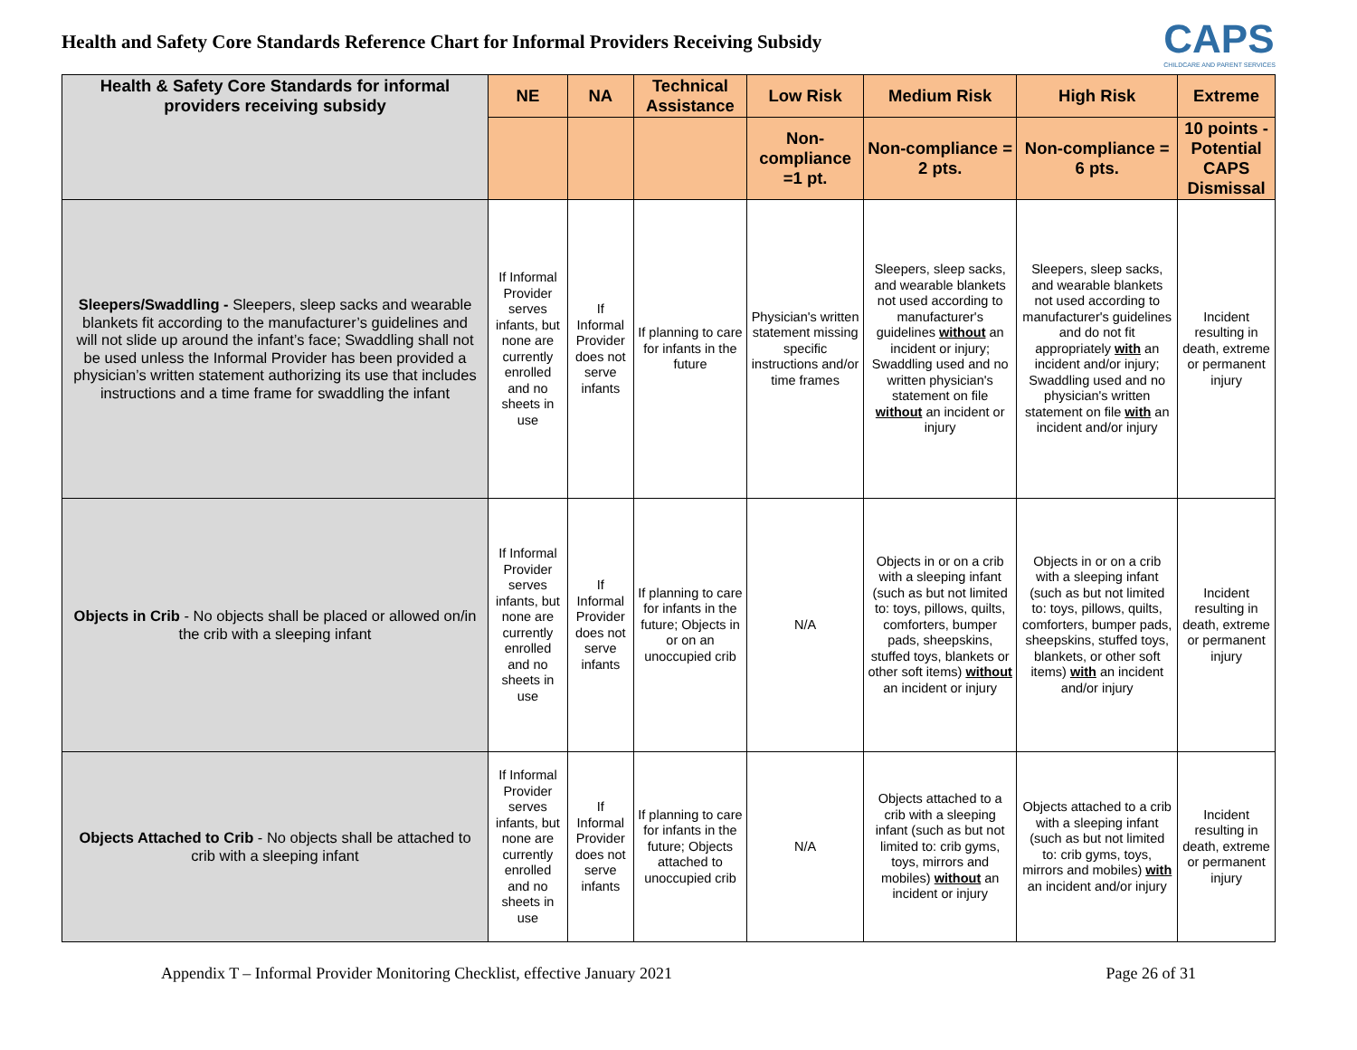Health and Safety Core Standards Reference Chart for Informal Providers Receiving Subsidy
CAPS
CHILDCARE AND PARENT SERVICES
| Health & Safety Core Standards for informal providers receiving subsidy | NE | NA | Technical Assistance | Low Risk | Medium Risk | High Risk | Extreme |
| --- | --- | --- | --- | --- | --- | --- | --- |
| | | | | Non-compliance =1 pt. | Non-compliance = 2 pts. | Non-compliance = 6 pts. | 10 points - Potential CAPS Dismissal |
| Sleepers/Swaddling - Sleepers, sleep sacks and wearable blankets fit according to the manufacturer’s guidelines and will not slide up around the infant’s face; Swaddling shall not be used unless the Informal Provider has been provided a physician’s written statement authorizing its use that includes instructions and a time frame for swaddling the infant | If Informal Provider serves infants, but none are currently enrolled and no sheets in use | If Informal Provider does not serve infants | If planning to care for infants in the future | Physician's written statement missing specific instructions and/or time frames | Sleepers, sleep sacks, and wearable blankets not used according to manufacturer's guidelines without an incident or injury; Swaddling used and no written physician's statement on file without an incident or injury | Sleepers, sleep sacks, and wearable blankets not used according to manufacturer's guidelines and do not fit appropriately with an incident and/or injury; Swaddling used and no physician's written statement on file with an incident and/or injury | Incident resulting in death, extreme or permanent injury |
| Objects in Crib - No objects shall be placed or allowed on/in the crib with a sleeping infant | If Informal Provider serves infants, but none are currently enrolled and no sheets in use | If Informal Provider does not serve infants | If planning to care for infants in the future; Objects in or on an unoccupied crib | N/A | Objects in or on a crib with a sleeping infant (such as but not limited to: toys, pillows, quilts, comforters, bumper pads, sheepskins, stuffed toys, blankets or other soft items) without an incident or injury | Objects in or on a crib with a sleeping infant (such as but not limited to: toys, pillows, quilts, comforters, bumper pads, sheepskins, stuffed toys, blankets, or other soft items) with an incident and/or injury | Incident resulting in death, extreme or permanent injury |
| Objects Attached to Crib - No objects shall be attached to crib with a sleeping infant | If Informal Provider serves infants, but none are currently enrolled and no sheets in use | If Informal Provider does not serve infants | If planning to care for infants in the future; Objects attached to unoccupied crib | N/A | Objects attached to a crib with a sleeping infant (such as but not limited to: crib gyms, toys, mirrors and mobiles) without an incident or injury | Objects attached to a crib with a sleeping infant (such as but not limited to: crib gyms, toys, mirrors and mobiles) with an incident and/or injury | Incident resulting in death, extreme or permanent injury |
Appendix T – Informal Provider Monitoring Checklist, effective January 2021 Page 26 of 31